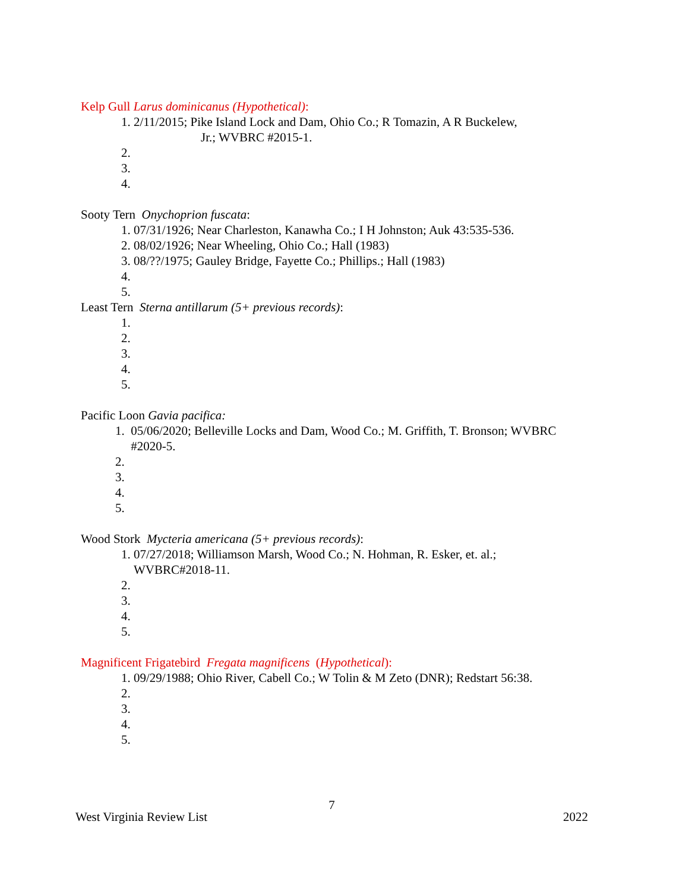Kelp Gull Larus dominicanus (Hypothetical):
1. 2/11/2015; Pike Island Lock and Dam, Ohio Co.; R Tomazin, A R Buckelew,
Jr.; WVBRC #2015-1.
2.
3.
4.
Sooty Tern Onychoprion fuscata:
1. 07/31/1926; Near Charleston, Kanawha Co.; I H Johnston; Auk 43:535-536.
2. 08/02/1926; Near Wheeling, Ohio Co.; Hall (1983)
3. 08/??/1975; Gauley Bridge, Fayette Co.; Phillips.; Hall (1983)
4.
5.
Least Tern Sterna antillarum (5+ previous records):
1.
2.
3.
4.
5.
Pacific Loon Gavia pacifica:
1. 05/06/2020; Belleville Locks and Dam, Wood Co.; M. Griffith, T. Bronson; WVBRC
#2020-5.
2.
3.
4.
5.
Wood Stork Mycteria americana (5+ previous records):
1. 07/27/2018; Williamson Marsh, Wood Co.; N. Hohman, R. Esker, et. al.;
WVBRC#2018-11.
2.
3.
4.
5.
Magnificent Frigatebird Fregata magnificens (Hypothetical):
1. 09/29/1988; Ohio River, Cabell Co.; W Tolin & M Zeto (DNR); Redstart 56:38.
2.
3.
4.
5.
7
West Virginia Review List 2022